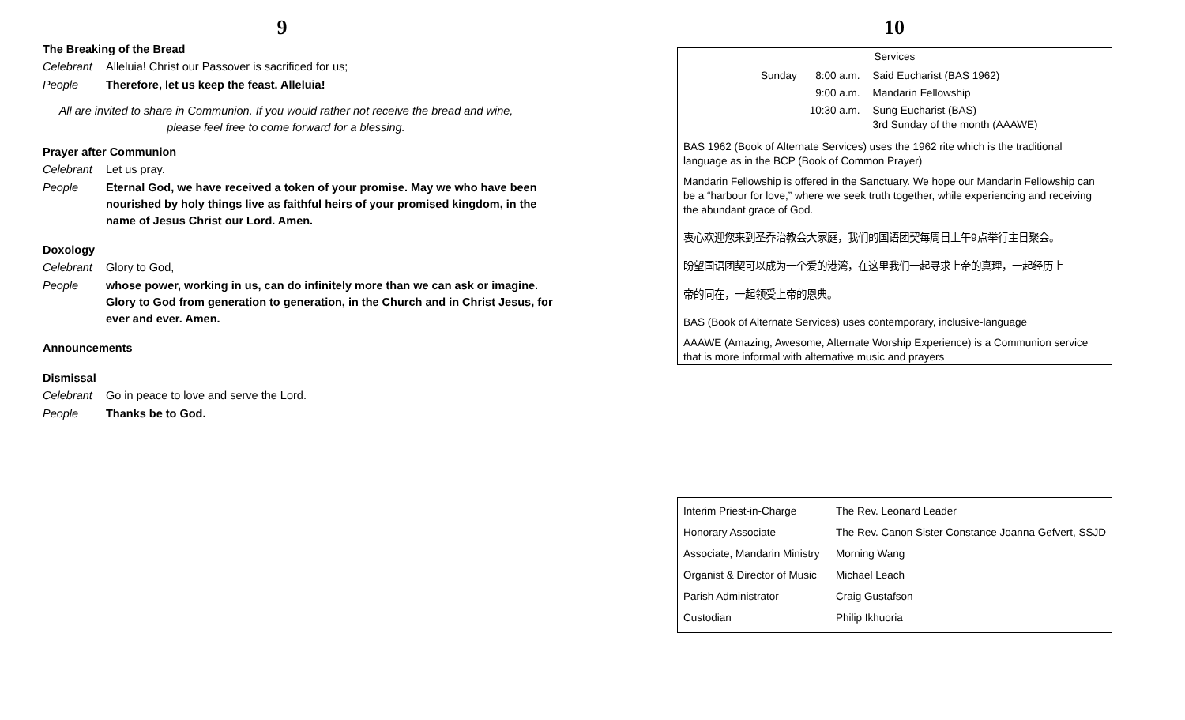9
The Breaking of the Bread
Celebrant Alleluia! Christ our Passover is sacrificed for us;
People Therefore, let us keep the feast. Alleluia!
All are invited to share in Communion. If you would rather not receive the bread and wine, please feel free to come forward for a blessing.
Prayer after Communion
Celebrant Let us pray.
People Eternal God, we have received a token of your promise. May we who have been nourished by holy things live as faithful heirs of your promised kingdom, in the name of Jesus Christ our Lord. Amen.
Doxology
Celebrant Glory to God,
People whose power, working in us, can do infinitely more than we can ask or imagine. Glory to God from generation to generation, in the Church and in Christ Jesus, for ever and ever. Amen.
Announcements
Dismissal
Celebrant Go in peace to love and serve the Lord.
People Thanks be to God.
10
Services
| Sunday | 8:00 a.m. | Said Eucharist (BAS 1962) |
| | 9:00 a.m. | Mandarin Fellowship |
| | 10:30 a.m. | Sung Eucharist (BAS) 3rd Sunday of the month (AAAWE) |
BAS 1962 (Book of Alternate Services) uses the 1962 rite which is the traditional language as in the BCP (Book of Common Prayer)
Mandarin Fellowship is offered in the Sanctuary. We hope our Mandarin Fellowship can be a “harbour for love,” where we seek truth together, while experiencing and receiving the abundant grace of God.
衷心欢迎您来到圣乔治教会大家庭，我们的国语团契每周日上午9点举行主日聚会。
盼望国语团契可以成为一个爱的港湾，在这里我们一起寻求上帝的真理，一起经历上
帝的同在，一起领受上帝的恩典。
BAS (Book of Alternate Services) uses contemporary, inclusive-language
AAAWE (Amazing, Awesome, Alternate Worship Experience) is a Communion service that is more informal with alternative music and prayers
| Interim Priest-in-Charge | The Rev. Leonard Leader |
| Honorary Associate | The Rev. Canon Sister Constance Joanna Gefvert, SSJD |
| Associate, Mandarin Ministry | Morning Wang |
| Organist & Director of Music | Michael Leach |
| Parish Administrator | Craig Gustafson |
| Custodian | Philip Ikhuoria |